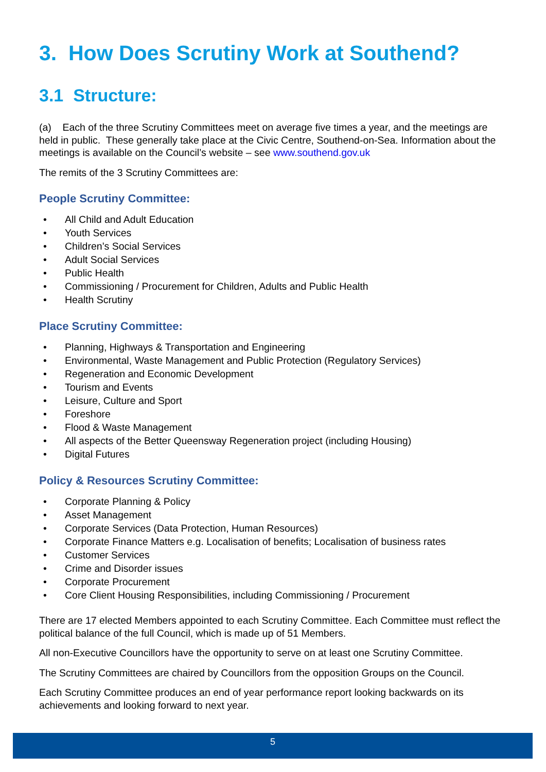3. How Does Scrutiny Work at Southend?
3.1 Structure:
(a) Each of the three Scrutiny Committees meet on average five times a year, and the meetings are held in public. These generally take place at the Civic Centre, Southend-on-Sea. Information about the meetings is available on the Council’s website – see www.southend.gov.uk
The remits of the 3 Scrutiny Committees are:
People Scrutiny Committee:
• All Child and Adult Education
• Youth Services
• Children’s Social Services
• Adult Social Services
• Public Health
• Commissioning / Procurement for Children, Adults and Public Health
• Health Scrutiny
Place Scrutiny Committee:
• Planning, Highways & Transportation and Engineering
• Environmental, Waste Management and Public Protection (Regulatory Services)
• Regeneration and Economic Development
• Tourism and Events
• Leisure, Culture and Sport
• Foreshore
• Flood & Waste Management
• All aspects of the Better Queensway Regeneration project (including Housing)
• Digital Futures
Policy & Resources Scrutiny Committee:
• Corporate Planning & Policy
• Asset Management
• Corporate Services (Data Protection, Human Resources)
• Corporate Finance Matters e.g. Localisation of benefits; Localisation of business rates
• Customer Services
• Crime and Disorder issues
• Corporate Procurement
• Core Client Housing Responsibilities, including Commissioning / Procurement
There are 17 elected Members appointed to each Scrutiny Committee. Each Committee must reflect the political balance of the full Council, which is made up of 51 Members.
All non-Executive Councillors have the opportunity to serve on at least one Scrutiny Committee.
The Scrutiny Committees are chaired by Councillors from the opposition Groups on the Council.
Each Scrutiny Committee produces an end of year performance report looking backwards on its achievements and looking forward to next year.
5